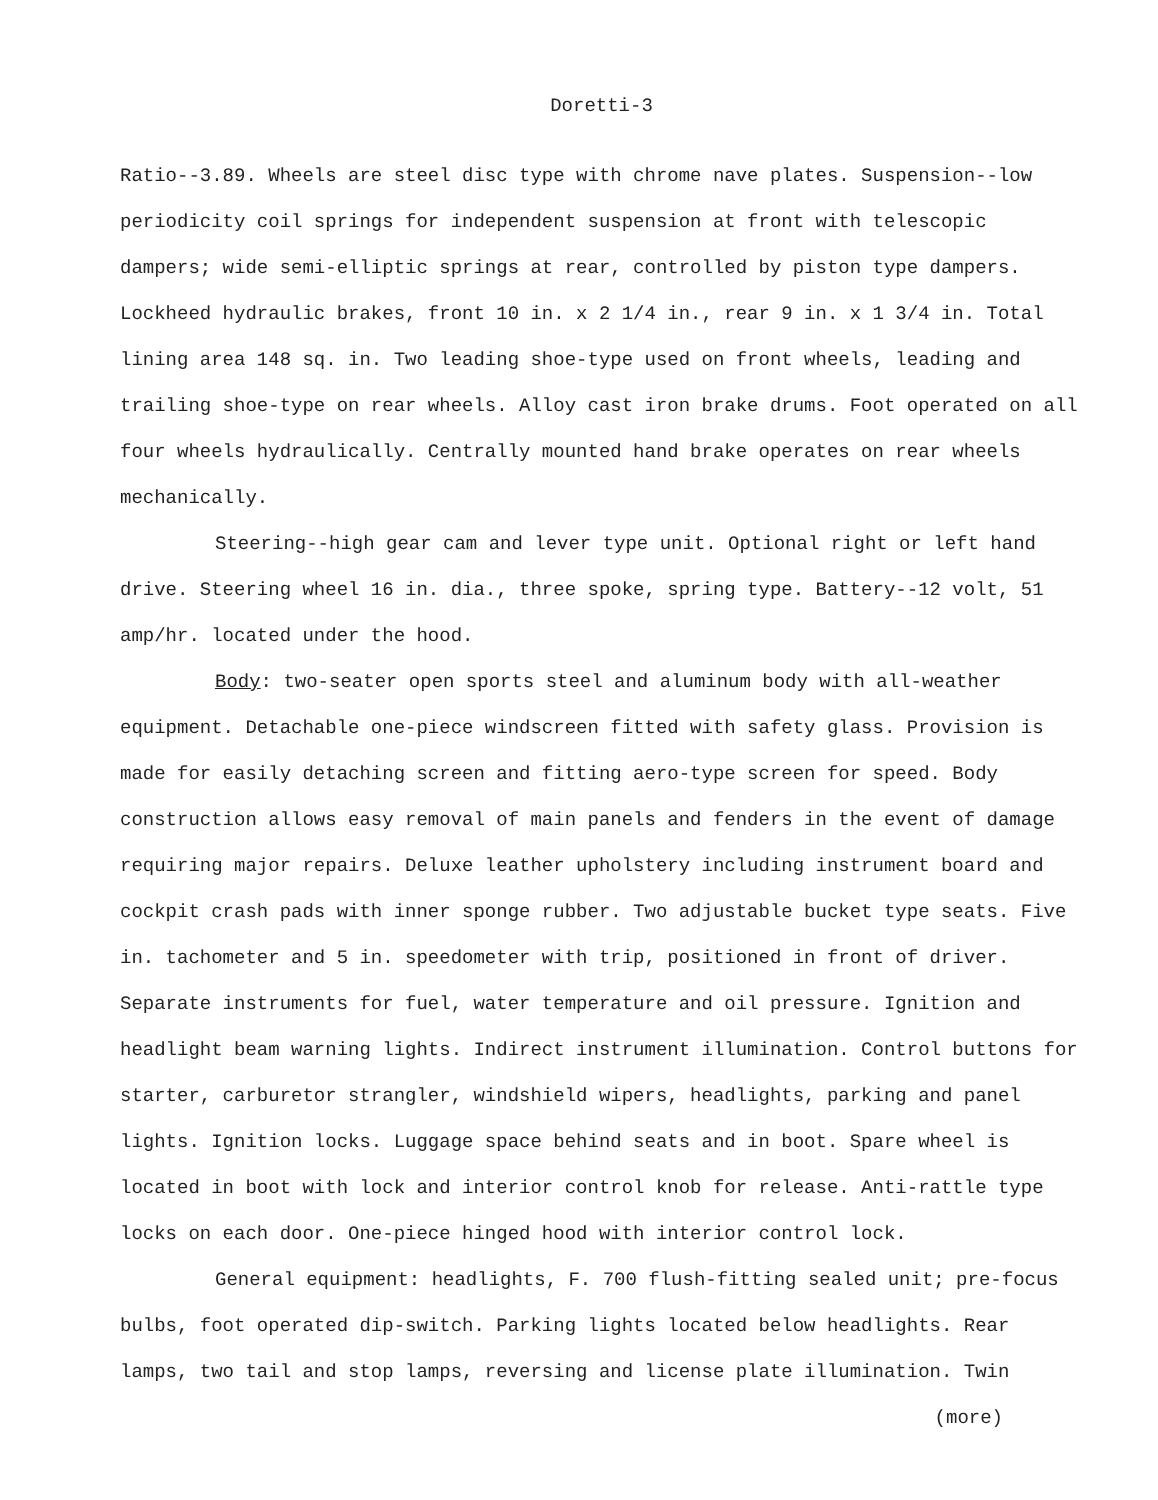Doretti-3
Ratio--3.89. Wheels are steel disc type with chrome nave plates. Suspension--low periodicity coil springs for independent suspension at front with telescopic dampers; wide semi-elliptic springs at rear, controlled by piston type dampers. Lockheed hydraulic brakes, front 10 in. x 2 1/4 in., rear 9 in. x 1 3/4 in. Total lining area 148 sq. in. Two leading shoe-type used on front wheels, leading and trailing shoe-type on rear wheels. Alloy cast iron brake drums. Foot operated on all four wheels hydraulically. Centrally mounted hand brake operates on rear wheels mechanically.
Steering--high gear cam and lever type unit. Optional right or left hand drive. Steering wheel 16 in. dia., three spoke, spring type. Battery--12 volt, 51 amp/hr. located under the hood.
Body: two-seater open sports steel and aluminum body with all-weather equipment. Detachable one-piece windscreen fitted with safety glass. Provision is made for easily detaching screen and fitting aero-type screen for speed. Body construction allows easy removal of main panels and fenders in the event of damage requiring major repairs. Deluxe leather upholstery including instrument board and cockpit crash pads with inner sponge rubber. Two adjustable bucket type seats. Five in. tachometer and 5 in. speedometer with trip, positioned in front of driver. Separate instruments for fuel, water temperature and oil pressure. Ignition and headlight beam warning lights. Indirect instrument illumination. Control buttons for starter, carburetor strangler, windshield wipers, headlights, parking and panel lights. Ignition locks. Luggage space behind seats and in boot. Spare wheel is located in boot with lock and interior control knob for release. Anti-rattle type locks on each door. One-piece hinged hood with interior control lock.
General equipment: headlights, F. 700 flush-fitting sealed unit; pre-focus bulbs, foot operated dip-switch. Parking lights located below headlights. Rear lamps, two tail and stop lamps, reversing and license plate illumination. Twin
(more)